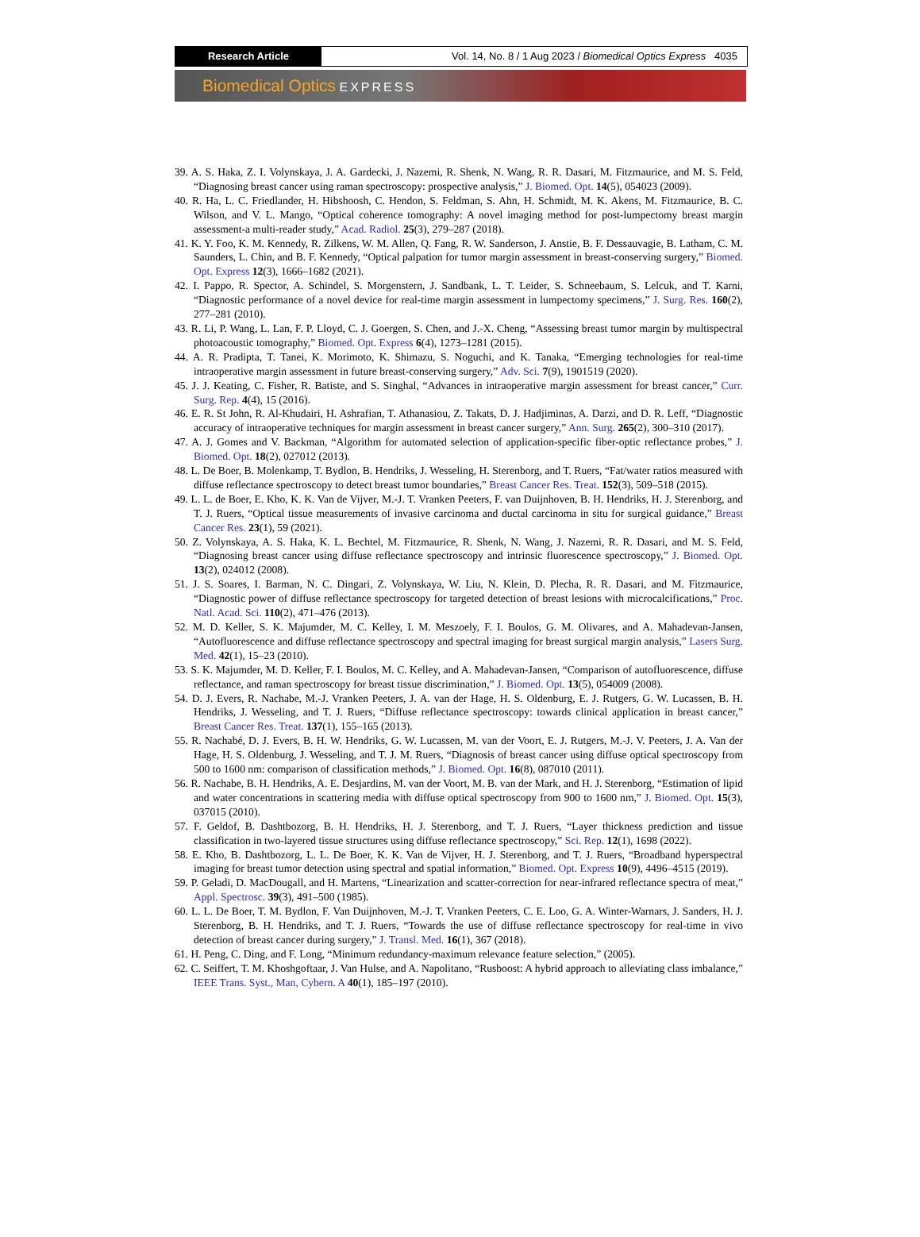Research Article Vol. 14, No. 8 / 1 Aug 2023 / Biomedical Optics Express 4035
Biomedical Optics EXPRESS
39. A. S. Haka, Z. I. Volynskaya, J. A. Gardecki, J. Nazemi, R. Shenk, N. Wang, R. R. Dasari, M. Fitzmaurice, and M. S. Feld, “Diagnosing breast cancer using raman spectroscopy: prospective analysis,” J. Biomed. Opt. 14(5), 054023 (2009).
40. R. Ha, L. C. Friedlander, H. Hibshoosh, C. Hendon, S. Feldman, S. Ahn, H. Schmidt, M. K. Akens, M. Fitzmaurice, B. C. Wilson, and V. L. Mango, “Optical coherence tomography: A novel imaging method for post-lumpectomy breast margin assessment-a multi-reader study,” Acad. Radiol. 25(3), 279–287 (2018).
41. K. Y. Foo, K. M. Kennedy, R. Zilkens, W. M. Allen, Q. Fang, R. W. Sanderson, J. Anstie, B. F. Dessauvagie, B. Latham, C. M. Saunders, L. Chin, and B. F. Kennedy, “Optical palpation for tumor margin assessment in breast-conserving surgery,” Biomed. Opt. Express 12(3), 1666–1682 (2021).
42. I. Pappo, R. Spector, A. Schindel, S. Morgenstern, J. Sandbank, L. T. Leider, S. Schneebaum, S. Lelcuk, and T. Karni, “Diagnostic performance of a novel device for real-time margin assessment in lumpectomy specimens,” J. Surg. Res. 160(2), 277–281 (2010).
43. R. Li, P. Wang, L. Lan, F. P. Lloyd, C. J. Goergen, S. Chen, and J.-X. Cheng, “Assessing breast tumor margin by multispectral photoacoustic tomography,” Biomed. Opt. Express 6(4), 1273–1281 (2015).
44. A. R. Pradipta, T. Tanei, K. Morimoto, K. Shimazu, S. Noguchi, and K. Tanaka, “Emerging technologies for real-time intraoperative margin assessment in future breast-conserving surgery,” Adv. Sci. 7(9), 1901519 (2020).
45. J. J. Keating, C. Fisher, R. Batiste, and S. Singhal, “Advances in intraoperative margin assessment for breast cancer,” Curr. Surg. Rep. 4(4), 15 (2016).
46. E. R. St John, R. Al-Khudairi, H. Ashrafian, T. Athanasiou, Z. Takats, D. J. Hadjiminas, A. Darzi, and D. R. Leff, “Diagnostic accuracy of intraoperative techniques for margin assessment in breast cancer surgery,” Ann. Surg. 265(2), 300–310 (2017).
47. A. J. Gomes and V. Backman, “Algorithm for automated selection of application-specific fiber-optic reflectance probes,” J. Biomed. Opt. 18(2), 027012 (2013).
48. L. De Boer, B. Molenkamp, T. Bydlon, B. Hendriks, J. Wesseling, H. Sterenborg, and T. Ruers, “Fat/water ratios measured with diffuse reflectance spectroscopy to detect breast tumor boundaries,” Breast Cancer Res. Treat. 152(3), 509–518 (2015).
49. L. L. de Boer, E. Kho, K. K. Van de Vijver, M.-J. T. Vranken Peeters, F. van Duijnhoven, B. H. Hendriks, H. J. Sterenborg, and T. J. Ruers, “Optical tissue measurements of invasive carcinoma and ductal carcinoma in situ for surgical guidance,” Breast Cancer Res. 23(1), 59 (2021).
50. Z. Volynskaya, A. S. Haka, K. L. Bechtel, M. Fitzmaurice, R. Shenk, N. Wang, J. Nazemi, R. R. Dasari, and M. S. Feld, “Diagnosing breast cancer using diffuse reflectance spectroscopy and intrinsic fluorescence spectroscopy,” J. Biomed. Opt. 13(2), 024012 (2008).
51. J. S. Soares, I. Barman, N. C. Dingari, Z. Volynskaya, W. Liu, N. Klein, D. Plecha, R. R. Dasari, and M. Fitzmaurice, “Diagnostic power of diffuse reflectance spectroscopy for targeted detection of breast lesions with microcalcifications,” Proc. Natl. Acad. Sci. 110(2), 471–476 (2013).
52. M. D. Keller, S. K. Majumder, M. C. Kelley, I. M. Meszoely, F. I. Boulos, G. M. Olivares, and A. Mahadevan-Jansen, “Autofluorescence and diffuse reflectance spectroscopy and spectral imaging for breast surgical margin analysis,” Lasers Surg. Med. 42(1), 15–23 (2010).
53. S. K. Majumder, M. D. Keller, F. I. Boulos, M. C. Kelley, and A. Mahadevan-Jansen, “Comparison of autofluorescence, diffuse reflectance, and raman spectroscopy for breast tissue discrimination,” J. Biomed. Opt. 13(5), 054009 (2008).
54. D. J. Evers, R. Nachabe, M.-J. Vranken Peeters, J. A. van der Hage, H. S. Oldenburg, E. J. Rutgers, G. W. Lucassen, B. H. Hendriks, J. Wesseling, and T. J. Ruers, “Diffuse reflectance spectroscopy: towards clinical application in breast cancer,” Breast Cancer Res. Treat. 137(1), 155–165 (2013).
55. R. Nachabé, D. J. Evers, B. H. W. Hendriks, G. W. Lucassen, M. van der Voort, E. J. Rutgers, M.-J. V. Peeters, J. A. Van der Hage, H. S. Oldenburg, J. Wesseling, and T. J. M. Ruers, “Diagnosis of breast cancer using diffuse optical spectroscopy from 500 to 1600 nm: comparison of classification methods,” J. Biomed. Opt. 16(8), 087010 (2011).
56. R. Nachabe, B. H. Hendriks, A. E. Desjardins, M. van der Voort, M. B. van der Mark, and H. J. Sterenborg, “Estimation of lipid and water concentrations in scattering media with diffuse optical spectroscopy from 900 to 1600 nm,” J. Biomed. Opt. 15(3), 037015 (2010).
57. F. Geldof, B. Dashtbozorg, B. H. Hendriks, H. J. Sterenborg, and T. J. Ruers, “Layer thickness prediction and tissue classification in two-layered tissue structures using diffuse reflectance spectroscopy,” Sci. Rep. 12(1), 1698 (2022).
58. E. Kho, B. Dashtbozorg, L. L. De Boer, K. K. Van de Vijver, H. J. Sterenborg, and T. J. Ruers, “Broadband hyperspectral imaging for breast tumor detection using spectral and spatial information,” Biomed. Opt. Express 10(9), 4496–4515 (2019).
59. P. Geladi, D. MacDougall, and H. Martens, “Linearization and scatter-correction for near-infrared reflectance spectra of meat,” Appl. Spectrosc. 39(3), 491–500 (1985).
60. L. L. De Boer, T. M. Bydlon, F. Van Duijnhoven, M.-J. T. Vranken Peeters, C. E. Loo, G. A. Winter-Warnars, J. Sanders, H. J. Sterenborg, B. H. Hendriks, and T. J. Ruers, “Towards the use of diffuse reflectance spectroscopy for real-time in vivo detection of breast cancer during surgery,” J. Transl. Med. 16(1), 367 (2018).
61. H. Peng, C. Ding, and F. Long, “Minimum redundancy-maximum relevance feature selection,” (2005).
62. C. Seiffert, T. M. Khoshgoftaar, J. Van Hulse, and A. Napolitano, “Rusboost: A hybrid approach to alleviating class imbalance,” IEEE Trans. Syst., Man, Cybern. A 40(1), 185–197 (2010).